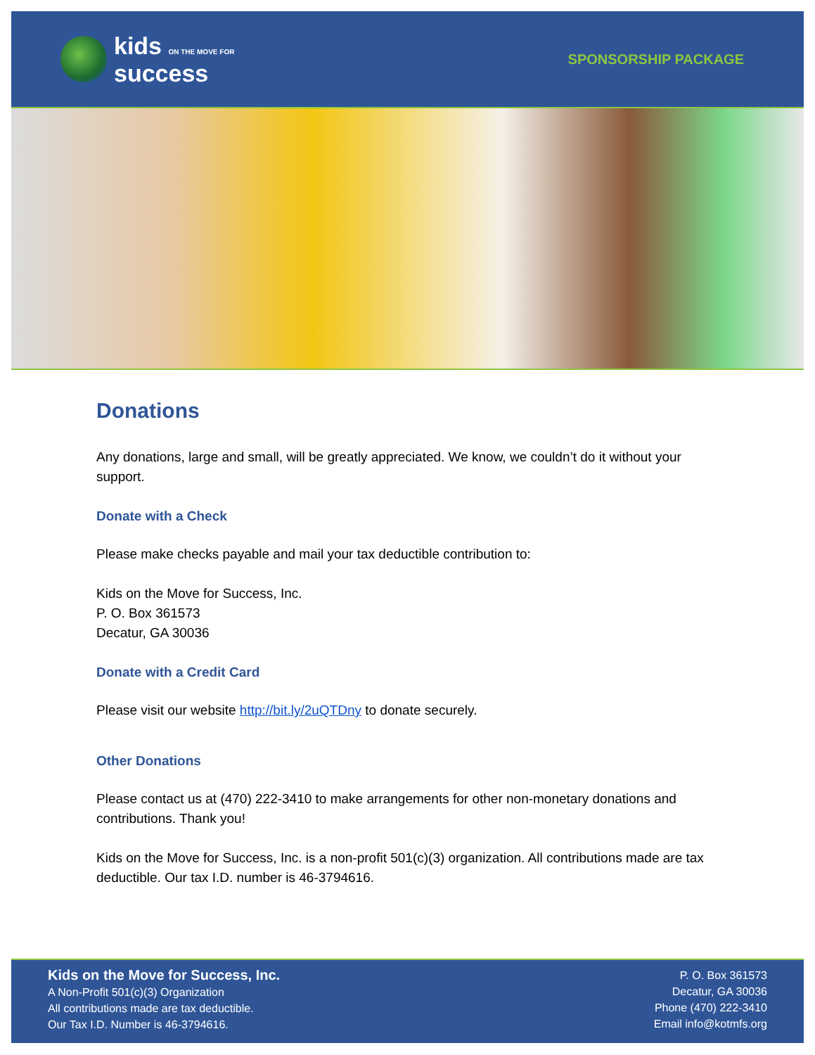kids ON THE MOVE FOR
success
SPONSORSHIP PACKAGE
Donations
Any donations, large and small, will be greatly appreciated. We know, we couldn’t do it without your support.
Donate with a Check
Please make checks payable and mail your tax deductible contribution to:
Kids on the Move for Success, Inc.
P. O. Box 361573
Decatur, GA 30036
Donate with a Credit Card
Please visit our website http://bit.ly/2uQTDny to donate securely.
Other Donations
Please contact us at (470) 222-3410 to make arrangements for other non-monetary donations and contributions. Thank you!
Kids on the Move for Success, Inc. is a non-profit 501(c)(3) organization. All contributions made are tax deductible. Our tax I.D. number is 46-3794616.
Kids on the Move for Success, Inc.
A Non-Profit 501(c)(3) Organization
All contributions made are tax deductible.
Our Tax I.D. Number is 46-3794616.
P. O. Box 361573
Decatur, GA 30036
Phone (470) 222-3410
Email info@kotmfs.org